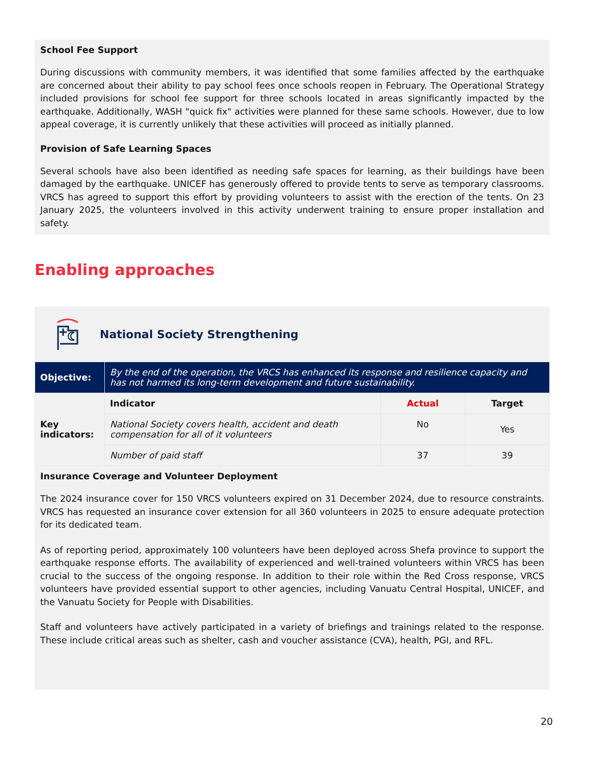School Fee Support
During discussions with community members, it was identified that some families affected by the earthquake are concerned about their ability to pay school fees once schools reopen in February. The Operational Strategy included provisions for school fee support for three schools located in areas significantly impacted by the earthquake. Additionally, WASH "quick fix" activities were planned for these same schools. However, due to low appeal coverage, it is currently unlikely that these activities will proceed as initially planned.
Provision of Safe Learning Spaces
Several schools have also been identified as needing safe spaces for learning, as their buildings have been damaged by the earthquake. UNICEF has generously offered to provide tents to serve as temporary classrooms. VRCS has agreed to support this effort by providing volunteers to assist with the erection of the tents. On 23 January 2025, the volunteers involved in this activity underwent training to ensure proper installation and safety.
Enabling approaches
National Society Strengthening
| Objective: | By the end of the operation, the VRCS has enhanced its response and resilience capacity and has not harmed its long-term development and future sustainability. | | |
| Key indicators: | Indicator | Actual | Target |
| | National Society covers health, accident and death compensation for all of it volunteers | No | Yes |
| | Number of paid staff | 37 | 39 |
Insurance Coverage and Volunteer Deployment
The 2024 insurance cover for 150 VRCS volunteers expired on 31 December 2024, due to resource constraints. VRCS has requested an insurance cover extension for all 360 volunteers in 2025 to ensure adequate protection for its dedicated team.
As of reporting period, approximately 100 volunteers have been deployed across Shefa province to support the earthquake response efforts. The availability of experienced and well-trained volunteers within VRCS has been crucial to the success of the ongoing response. In addition to their role within the Red Cross response, VRCS volunteers have provided essential support to other agencies, including Vanuatu Central Hospital, UNICEF, and the Vanuatu Society for People with Disabilities.
Staff and volunteers have actively participated in a variety of briefings and trainings related to the response. These include critical areas such as shelter, cash and voucher assistance (CVA), health, PGI, and RFL.
20